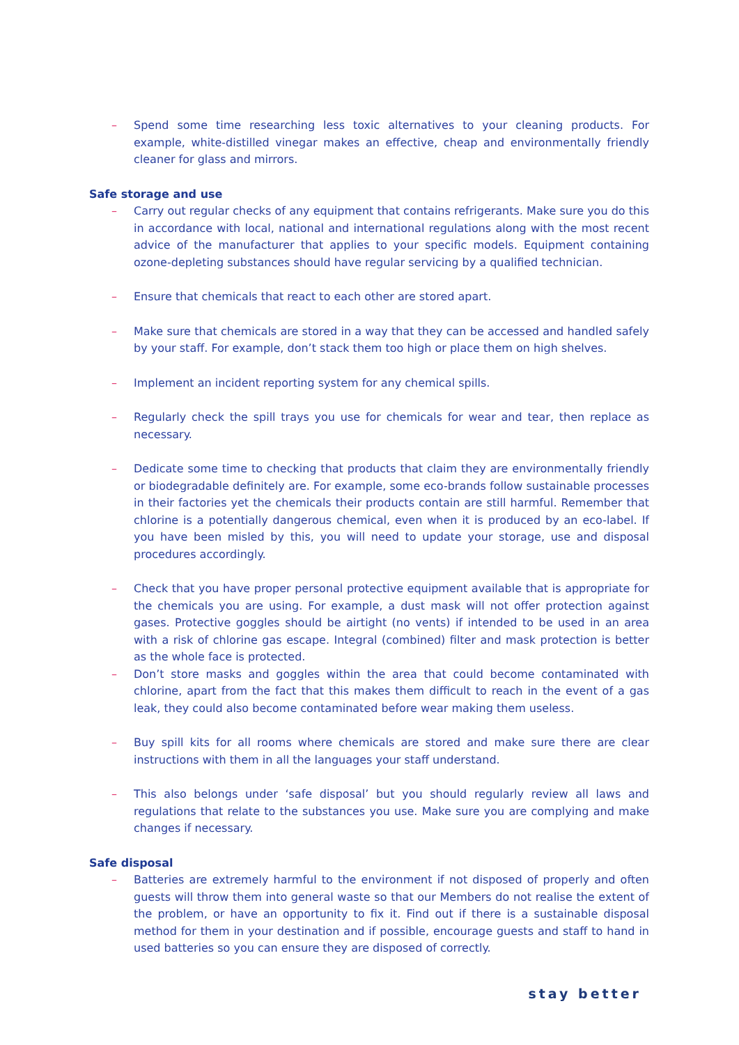– Spend some time researching less toxic alternatives to your cleaning products. For example, white-distilled vinegar makes an effective, cheap and environmentally friendly cleaner for glass and mirrors.
Safe storage and use
– Carry out regular checks of any equipment that contains refrigerants. Make sure you do this in accordance with local, national and international regulations along with the most recent advice of the manufacturer that applies to your specific models. Equipment containing ozone-depleting substances should have regular servicing by a qualified technician.
– Ensure that chemicals that react to each other are stored apart.
– Make sure that chemicals are stored in a way that they can be accessed and handled safely by your staff. For example, don’t stack them too high or place them on high shelves.
– Implement an incident reporting system for any chemical spills.
– Regularly check the spill trays you use for chemicals for wear and tear, then replace as necessary.
– Dedicate some time to checking that products that claim they are environmentally friendly or biodegradable definitely are. For example, some eco-brands follow sustainable processes in their factories yet the chemicals their products contain are still harmful. Remember that chlorine is a potentially dangerous chemical, even when it is produced by an eco-label. If you have been misled by this, you will need to update your storage, use and disposal procedures accordingly.
– Check that you have proper personal protective equipment available that is appropriate for the chemicals you are using. For example, a dust mask will not offer protection against gases. Protective goggles should be airtight (no vents) if intended to be used in an area with a risk of chlorine gas escape. Integral (combined) filter and mask protection is better as the whole face is protected.
– Don’t store masks and goggles within the area that could become contaminated with chlorine, apart from the fact that this makes them difficult to reach in the event of a gas leak, they could also become contaminated before wear making them useless.
– Buy spill kits for all rooms where chemicals are stored and make sure there are clear instructions with them in all the languages your staff understand.
– This also belongs under ‘safe disposal’ but you should regularly review all laws and regulations that relate to the substances you use. Make sure you are complying and make changes if necessary.
Safe disposal
– Batteries are extremely harmful to the environment if not disposed of properly and often guests will throw them into general waste so that our Members do not realise the extent of the problem, or have an opportunity to fix it. Find out if there is a sustainable disposal method for them in your destination and if possible, encourage guests and staff to hand in used batteries so you can ensure they are disposed of correctly.
stay better